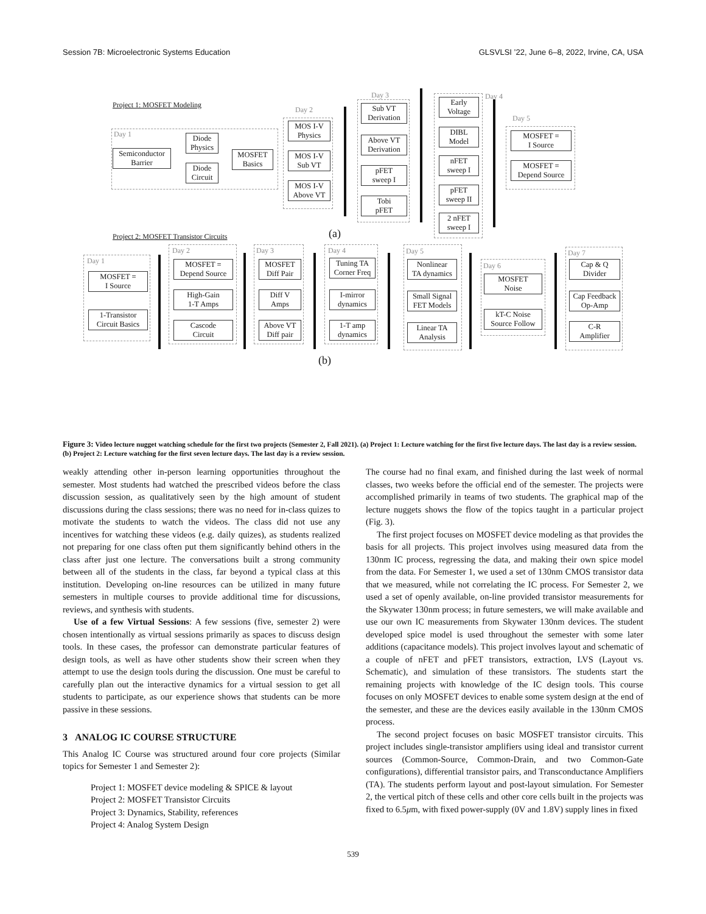Session 7B: Microelectronic Systems Education GLSVLSI ’22, June 6–8, 2022, Irvine, CA, USA
Project 1: MOSFET Modeling
Day 1
Semiconductor
Barrier
Diode
Physics
Diode
Circuit
MOSFET
Basics
Day 2
MOS I-V
Physics
MOS I-V
Sub VT
MOS I-V
Above VT
Day 3
Sub VT
Derivation
Above VT
Derivation
pFET
sweep I
Tobi
pFET
Day 4
Early
Voltage
DIBL
Model
nFET
sweep I
pFET
sweep II
2 nFET
sweep I
Day 5
MOSFET =
I Source
MOSFET =
Depend Source
(a)
Project 2: MOSFET Transistor Circuits
Day 1
MOSFET =
I Source
1-Transistor
Circuit Basics
Day 2
MOSFET =
Depend Source
High-Gain
1-T Amps
Cascode
Circuit
Day 3
MOSFET
Diff Pair
Diff V
Amps
Above VT
Diff pair
Day 4
Tuning TA
Corner Freq
I-mirror
dynamics
1-T amp
dynamics
Day 5
Nonlinear
TA dynamics
Small Signal
FET Models
Linear TA
Analysis
Day 6
MOSFET
Noise
kT-C Noise
Source Follow
Day 7
Cap & Q
Divider
Cap Feedback
Op-Amp
C-R
Amplifier
(b)
Figure 3: Video lecture nugget watching schedule for the first two projects (Semester 2, Fall 2021). (a) Project 1: Lecture watching for the first five lecture days. The last day is a review session. (b) Project 2: Lecture watching for the first seven lecture days. The last day is a review session.
weakly attending other in-person learning opportunities throughout the semester. Most students had watched the prescribed videos before the class discussion session, as qualitatively seen by the high amount of student discussions during the class sessions; there was no need for in-class quizes to motivate the students to watch the videos. The class did not use any incentives for watching these videos (e.g. daily quizes), as students realized not preparing for one class often put them significantly behind others in the class after just one lecture. The conversations built a strong community between all of the students in the class, far beyond a typical class at this institution. Developing on-line resources can be utilized in many future semesters in multiple courses to provide additional time for discussions, reviews, and synthesis with students.
Use of a few Virtual Sessions: A few sessions (five, semester 2) were chosen intentionally as virtual sessions primarily as spaces to discuss design tools. In these cases, the professor can demonstrate particular features of design tools, as well as have other students show their screen when they attempt to use the design tools during the discussion. One must be careful to carefully plan out the interactive dynamics for a virtual session to get all students to participate, as our experience shows that students can be more passive in these sessions.
3 ANALOG IC COURSE STRUCTURE
This Analog IC Course was structured around four core projects (Similar topics for Semester 1 and Semester 2):
Project 1: MOSFET device modeling & SPICE & layout
Project 2: MOSFET Transistor Circuits
Project 3: Dynamics, Stability, references
Project 4: Analog System Design
The course had no final exam, and finished during the last week of normal classes, two weeks before the official end of the semester. The projects were accomplished primarily in teams of two students. The graphical map of the lecture nuggets shows the flow of the topics taught in a particular project (Fig. 3).
The first project focuses on MOSFET device modeling as that provides the basis for all projects. This project involves using measured data from the 130nm IC process, regressing the data, and making their own spice model from the data. For Semester 1, we used a set of 130nm CMOS transistor data that we measured, while not correlating the IC process. For Semester 2, we used a set of openly available, on-line provided transistor measurements for the Skywater 130nm process; in future semesters, we will make available and use our own IC measurements from Skywater 130nm devices. The student developed spice model is used throughout the semester with some later additions (capacitance models). This project involves layout and schematic of a couple of nFET and pFET transistors, extraction, LVS (Layout vs. Schematic), and simulation of these transistors. The students start the remaining projects with knowledge of the IC design tools. This course focuses on only MOSFET devices to enable some system design at the end of the semester, and these are the devices easily available in the 130nm CMOS process.
The second project focuses on basic MOSFET transistor circuits. This project includes single-transistor amplifiers using ideal and transistor current sources (Common-Source, Common-Drain, and two Common-Gate configurations), differential transistor pairs, and Transconductance Amplifiers (TA). The students perform layout and post-layout simulation. For Semester 2, the vertical pitch of these cells and other core cells built in the projects was fixed to 6.5μm, with fixed power-supply (0V and 1.8V) supply lines in fixed
539